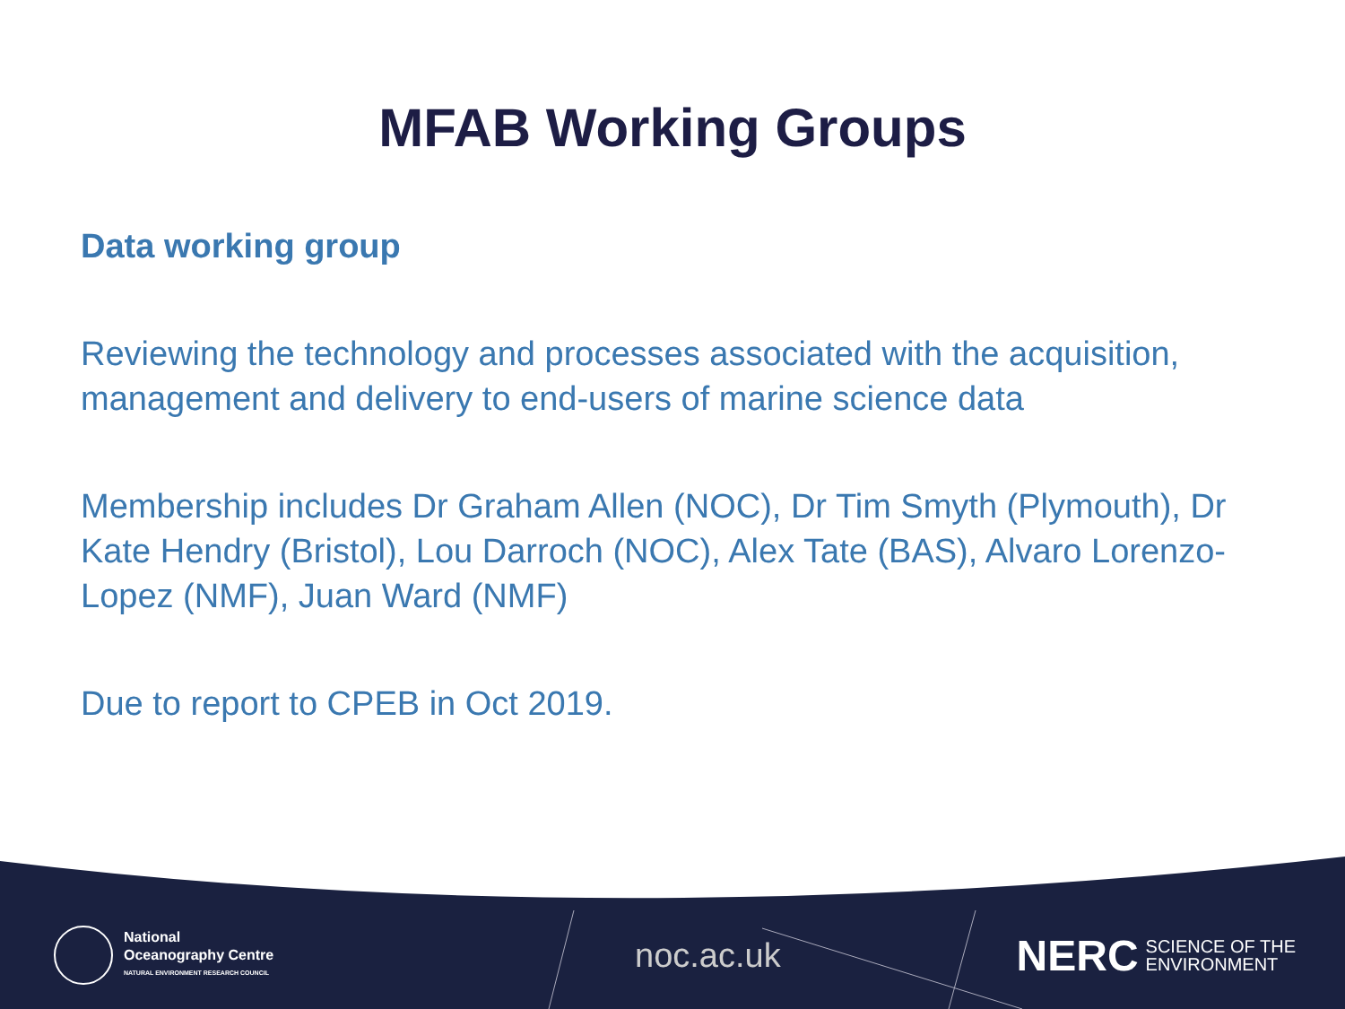MFAB Working Groups
Data working group
Reviewing the technology and processes associated with the acquisition, management and delivery to end-users of marine science data
Membership includes Dr Graham Allen (NOC), Dr Tim Smyth (Plymouth), Dr Kate Hendry (Bristol), Lou Darroch (NOC), Alex Tate (BAS), Alvaro Lorenzo-Lopez (NMF), Juan Ward (NMF)
Due to report to CPEB in Oct 2019.
National
Oceanography Centre
NATURAL ENVIRONMENT RESEARCH COUNCIL
noc.ac.uk
NERC SCIENCE OF THE
ENVIRONMENT